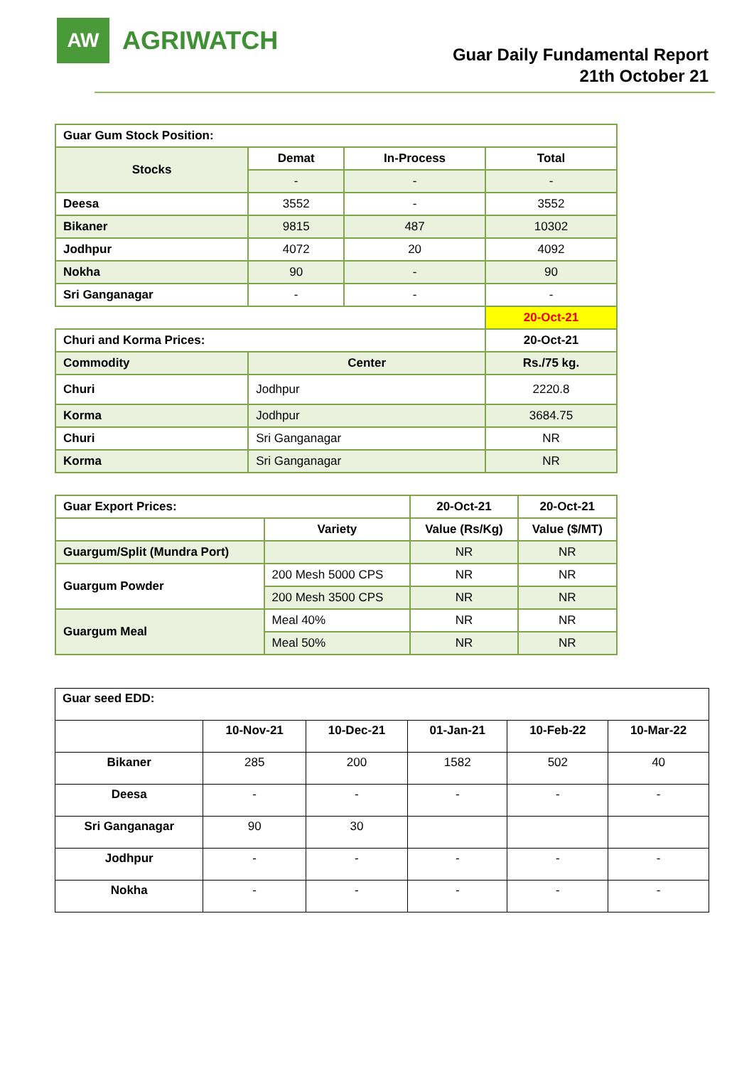AW
AGRIWATCH
Guar Daily Fundamental Report
21th October 21
| Guar Gum Stock Position: | | | |
| --- | --- | --- | --- |
| Stocks | Demat | In-Process | Total |
| | - | - | - |
| Deesa | 3552 | - | 3552 |
| Bikaner | 9815 | 487 | 10302 |
| Jodhpur | 4072 | 20 | 4092 |
| Nokha | 90 | - | 90 |
| Sri Ganganagar | - | - | - |
| | | | 20-Oct-21 |
| Churi and Korma Prices: | | | 20-Oct-21 |
| Commodity | Center | | Rs./75 kg. |
| Churi | Jodhpur | | 2220.8 |
| Korma | Jodhpur | | 3684.75 |
| Churi | Sri Ganganagar | | NR |
| Korma | Sri Ganganagar | | NR |
| Guar Export Prices: | | 20-Oct-21 | 20-Oct-21 |
| --- | --- | --- | --- |
| | Variety | Value (Rs/Kg) | Value ($/MT) |
| Guargum/Split (Mundra Port) | | NR | NR |
| Guargum Powder | 200 Mesh 5000 CPS | NR | NR |
| | 200 Mesh 3500 CPS | NR | NR |
| Guargum Meal | Meal 40% | NR | NR |
| | Meal 50% | NR | NR |
| Guar seed EDD: | | | | | |
| --- | --- | --- | --- | --- | --- |
| | 10-Nov-21 | 10-Dec-21 | 01-Jan-21 | 10-Feb-22 | 10-Mar-22 |
| Bikaner | 285 | 200 | 1582 | 502 | 40 |
| Deesa | - | - | - | - | - |
| Sri Ganganagar | 90 | 30 | | | |
| Jodhpur | - | - | - | - | - |
| Nokha | - | - | - | - | - |